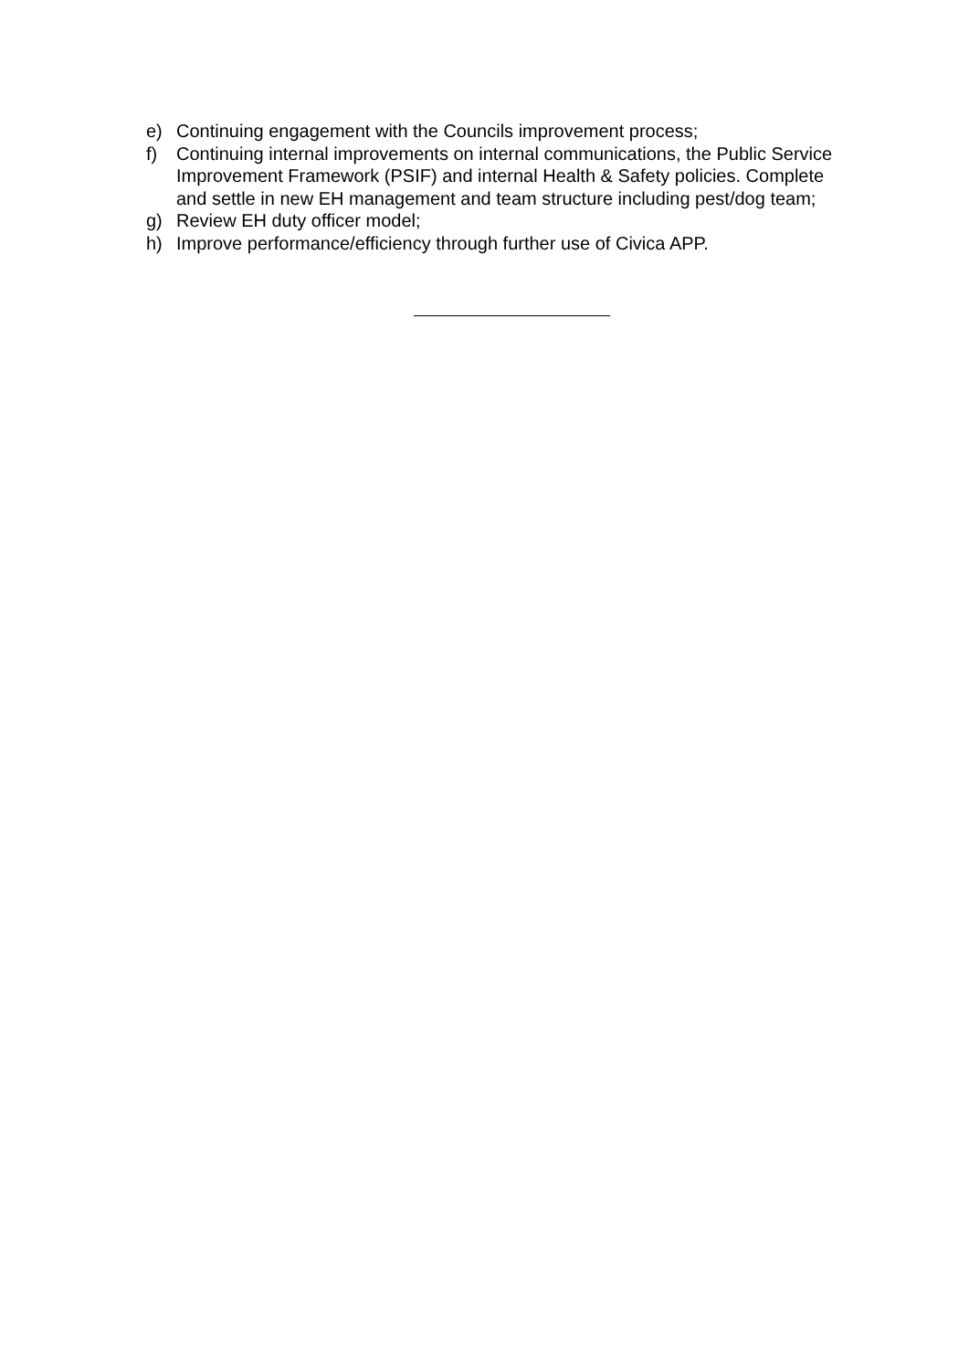e) Continuing engagement with the Councils improvement process;
f) Continuing internal improvements on internal communications, the Public Service Improvement Framework (PSIF) and internal Health & Safety policies. Complete and settle in new EH management and team structure including pest/dog team;
g) Review EH duty officer model;
h) Improve performance/efficiency through further use of Civica APP.